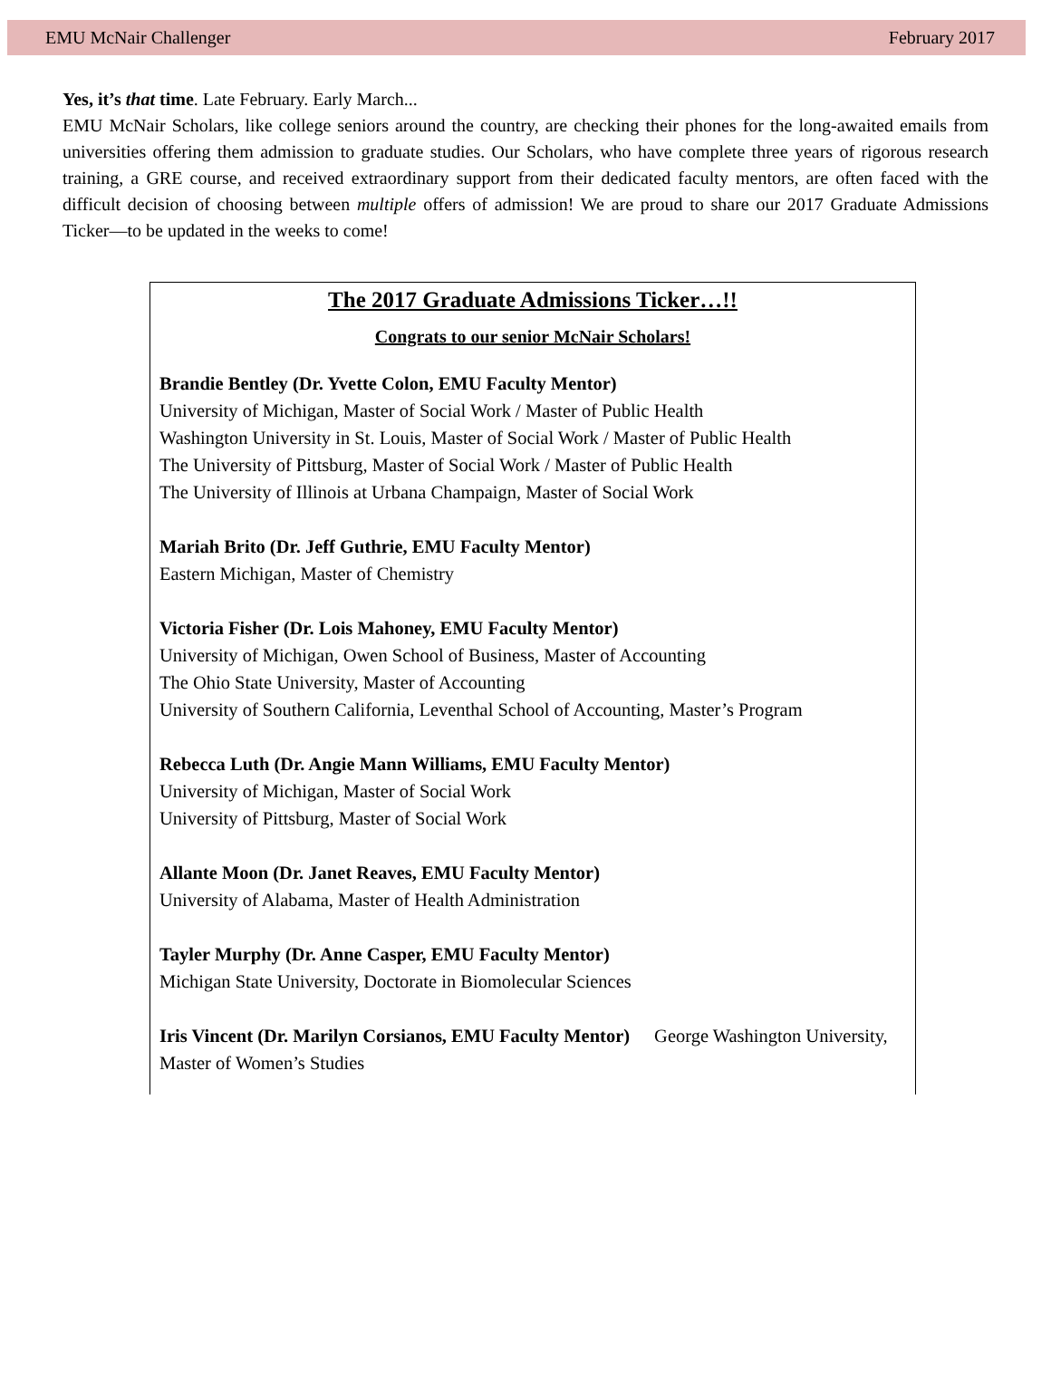EMU McNair Challenger February 2017
Yes, it’s that time. Late February. Early March...
EMU McNair Scholars, like college seniors around the country, are checking their phones for the long-awaited emails from universities offering them admission to graduate studies. Our Scholars, who have complete three years of rigorous research training, a GRE course, and received extraordinary support from their dedicated faculty mentors, are often faced with the difficult decision of choosing between multiple offers of admission! We are proud to share our 2017 Graduate Admissions Ticker—to be updated in the weeks to come!
The 2017 Graduate Admissions Ticker…!!
Congrats to our senior McNair Scholars!
Brandie Bentley (Dr. Yvette Colon, EMU Faculty Mentor)
University of Michigan, Master of Social Work / Master of Public Health
Washington University in St. Louis, Master of Social Work / Master of Public Health
The University of Pittsburg, Master of Social Work / Master of Public Health
The University of Illinois at Urbana Champaign, Master of Social Work
Mariah Brito (Dr. Jeff Guthrie, EMU Faculty Mentor)
Eastern Michigan, Master of Chemistry
Victoria Fisher (Dr. Lois Mahoney, EMU Faculty Mentor)
University of Michigan, Owen School of Business, Master of Accounting
The Ohio State University, Master of Accounting
University of Southern California, Leventhal School of Accounting, Master’s Program
Rebecca Luth (Dr. Angie Mann Williams, EMU Faculty Mentor)
University of Michigan, Master of Social Work
University of Pittsburg, Master of Social Work
Allante Moon (Dr. Janet Reaves, EMU Faculty Mentor)
University of Alabama, Master of Health Administration
Tayler Murphy (Dr. Anne Casper, EMU Faculty Mentor)
Michigan State University, Doctorate in Biomolecular Sciences
Iris Vincent (Dr. Marilyn Corsianos, EMU Faculty Mentor) George Washington University, Master of Women’s Studies